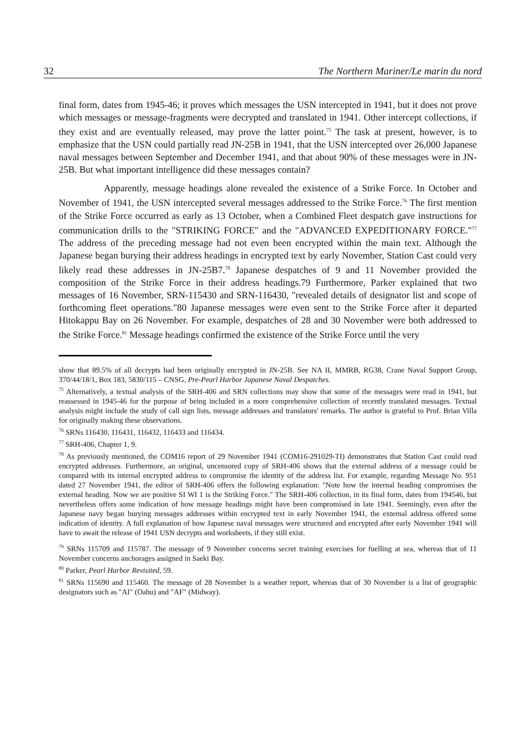32 The Northern Mariner/Le marin du nord
final form, dates from 1945-46; it proves which messages the USN intercepted in 1941, but it does not prove which messages or message-fragments were decrypted and translated in 1941. Other intercept collections, if they exist and are eventually released, may prove the latter point.<sup>75</sup> The task at present, however, is to emphasize that the USN could partially read JN-25B in 1941, that the USN intercepted over 26,000 Japanese naval messages between September and December 1941, and that about 90% of these messages were in JN-25B. But what important intelligence did these messages contain?
Apparently, message headings alone revealed the existence of a Strike Force. In October and November of 1941, the USN intercepted several messages addressed to the Strike Force.<sup>76</sup> The first mention of the Strike Force occurred as early as 13 October, when a Combined Fleet despatch gave instructions for communication drills to the "STRIKING FORCE" and the "ADVANCED EXPEDITIONARY FORCE."<sup>77</sup> The address of the preceding message had not even been encrypted within the main text. Although the Japanese began burying their address headings in encrypted text by early November, Station Cast could very likely read these addresses in JN-25B7.<sup>78</sup> Japanese despatches of 9 and 11 November provided the composition of the Strike Force in their address headings.79 Furthermore, Parker explained that two messages of 16 November, SRN-115430 and SRN-116430, "revealed details of designator list and scope of forthcoming fleet operations."80 Japanese messages were even sent to the Strike Force after it departed Hitokappu Bay on 26 November. For example, despatches of 28 and 30 November were both addressed to the Strike Force.<sup>81</sup> Message headings confirmed the existence of the Strike Force until the very
show that 89.5% of all decrypts had been originally encrypted in JN-25B. See NA II, MMRB, RG38, Crane Naval Support Group, 370/44/18/1, Box 183, 5830/115 – CNSG, Pre-Pearl Harbor Japanese Naval Despatches.
<sup>75</sup> Alternatively, a textual analysis of the SRH-406 and SRN collections may show that some of the messages were read in 1941, but reassessed in 1945-46 for the purpose of being included in a more comprehensive collection of recently translated messages. Textual analysis might include the study of call sign lists, message addresses and translators' remarks. The author is grateful to Prof. Brian Villa for originally making these observations.
<sup>76</sup> SRNs 116430, 116431, 116432, 116433 and 116434.
<sup>77</sup> SRH-406, Chapter 1, 9.
<sup>78</sup> As previously mentioned, the COM16 report of 29 November 1941 (COM16-291029-TI) demonstrates that Station Cast could read encrypted addresses. Furthermore, an original, uncensored copy of SRH-406 shows that the external address of a message could be compared with its internal encrypted address to compromise the identity of the address list. For example, regarding Message No. 951 dated 27 November 1941, the editor of SRH-406 offers the following explanation: "Note how the internal heading compromises the external heading. Now we are positive SI WI 1 is the Striking Force." The SRH-406 collection, in its final form, dates from 194546, but nevertheless offers some indication of how message headings might have been compromised in late 1941. Seemingly, even after the Japanese navy began burying messages addresses within encrypted text in early November 1941, the external address offered some indication of identity. A full explanation of how Japanese naval messages were structured and encrypted after early November 1941 will have to await the release of 1941 USN decrypts and worksheets, if they still exist.
<sup>79</sup> SRNs 115709 and 115787. The message of 9 November concerns secret training exercises for fuelling at sea, whereas that of 11 November concerns anchorages assigned in Saeki Bay.
<sup>80</sup> Parker, Pearl Harbor Revisited, 59.
<sup>81</sup> SRNs 115690 and 115460. The message of 28 November is a weather report, whereas that of 30 November is a list of geographic designators such as "AI" (Oahu) and "AF" (Midway).